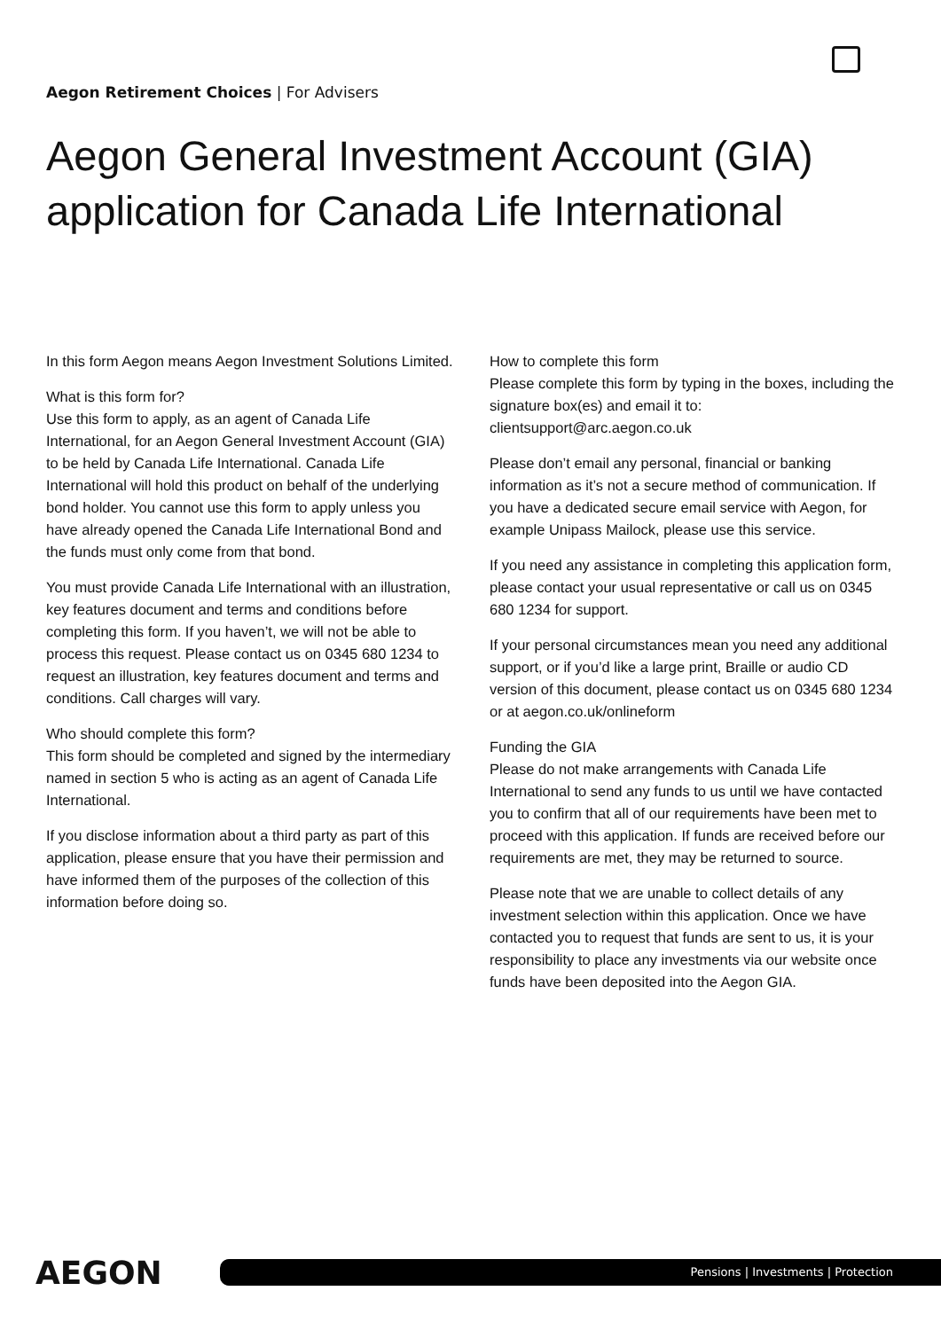Aegon Retirement Choices | For Advisers
Aegon General Investment Account (GIA) application for Canada Life International
In this form Aegon means Aegon Investment Solutions Limited.
What is this form for?
Use this form to apply, as an agent of Canada Life International, for an Aegon General Investment Account (GIA) to be held by Canada Life International. Canada Life International will hold this product on behalf of the underlying bond holder. You cannot use this form to apply unless you have already opened the Canada Life International Bond and the funds must only come from that bond.
You must provide Canada Life International with an illustration, key features document and terms and conditions before completing this form. If you haven’t, we will not be able to process this request. Please contact us on 0345 680 1234 to request an illustration, key features document and terms and conditions. Call charges will vary.
Who should complete this form?
This form should be completed and signed by the intermediary named in section 5 who is acting as an agent of Canada Life International.
If you disclose information about a third party as part of this application, please ensure that you have their permission and have informed them of the purposes of the collection of this information before doing so.
How to complete this form
Please complete this form by typing in the boxes, including the signature box(es) and email it to:
clientsupport@arc.aegon.co.uk
Please don’t email any personal, financial or banking information as it’s not a secure method of communication. If you have a dedicated secure email service with Aegon, for example Unipass Mailock, please use this service.
If you need any assistance in completing this application form, please contact your usual representative or call us on 0345 680 1234 for support.
If your personal circumstances mean you need any additional support, or if you’d like a large print, Braille or audio CD version of this document, please contact us on 0345 680 1234 or at aegon.co.uk/onlineform
Funding the GIA
Please do not make arrangements with Canada Life International to send any funds to us until we have contacted you to confirm that all of our requirements have been met to proceed with this application. If funds are received before our requirements are met, they may be returned to source.
Please note that we are unable to collect details of any investment selection within this application. Once we have contacted you to request that funds are sent to us, it is your responsibility to place any investments via our website once funds have been deposited into the Aegon GIA.
AEGON Pensions | Investments | Protection